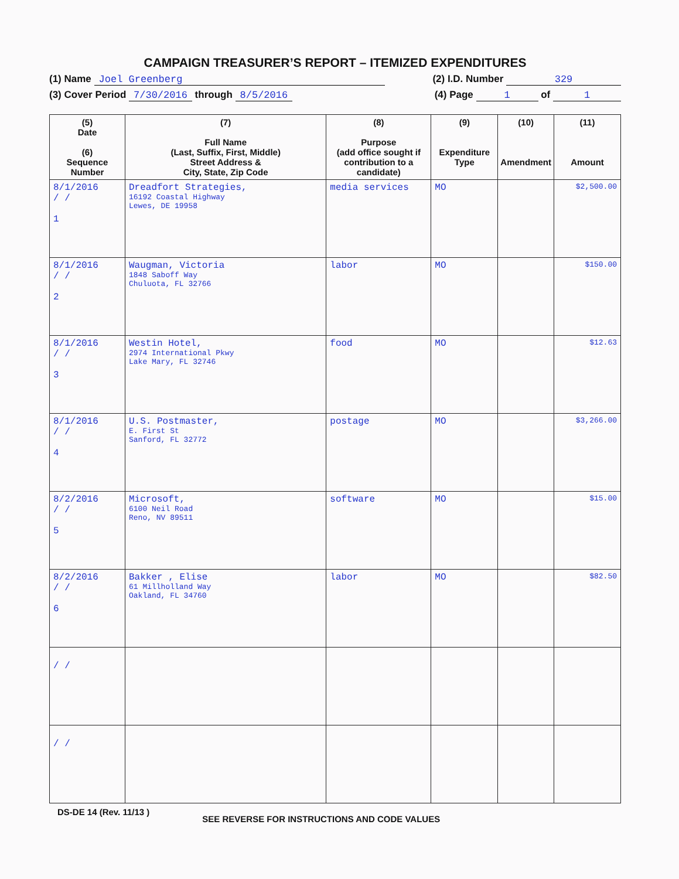CAMPAIGN TREASURER’S REPORT – ITEMIZED EXPENDITURES
(1) Name Joel Greenberg (2) I.D. Number 329
(3) Cover Period 7/30/2016 through 8/5/2016 (4) Page 1 of 1
| (5) Date (6) Sequence Number | (7) Full Name (Last, Suffix, First, Middle) Street Address & City, State, Zip Code | (8) Purpose (add office sought if contribution to a candidate) | (9) Expenditure Type | (10) Amendment | (11) Amount |
| --- | --- | --- | --- | --- | --- |
| 8/1/2016 / / 1 | Dreadfort Strategies, 16192 Coastal Highway Lewes, DE 19958 | media services | MO | | $2,500.00 |
| 8/1/2016 / / 2 | Waugman, Victoria 1848 Saboff Way Chuluota, FL 32766 | labor | MO | | $150.00 |
| 8/1/2016 / / 3 | Westin Hotel, 2974 International Pkwy Lake Mary, FL 32746 | food | MO | | $12.63 |
| 8/1/2016 / / 4 | U.S. Postmaster, E. First St Sanford, FL 32772 | postage | MO | | $3,266.00 |
| 8/2/2016 / / 5 | Microsoft, 6100 Neil Road Reno, NV 89511 | software | MO | | $15.00 |
| 8/2/2016 / / 6 | Bakker , Elise 61 Millholland Way Oakland, FL 34760 | labor | MO | | $82.50 |
| / / | | | | | |
| / / | | | | | |
DS-DE 14 (Rev. 11/13 ) SEE REVERSE FOR INSTRUCTIONS AND CODE VALUES